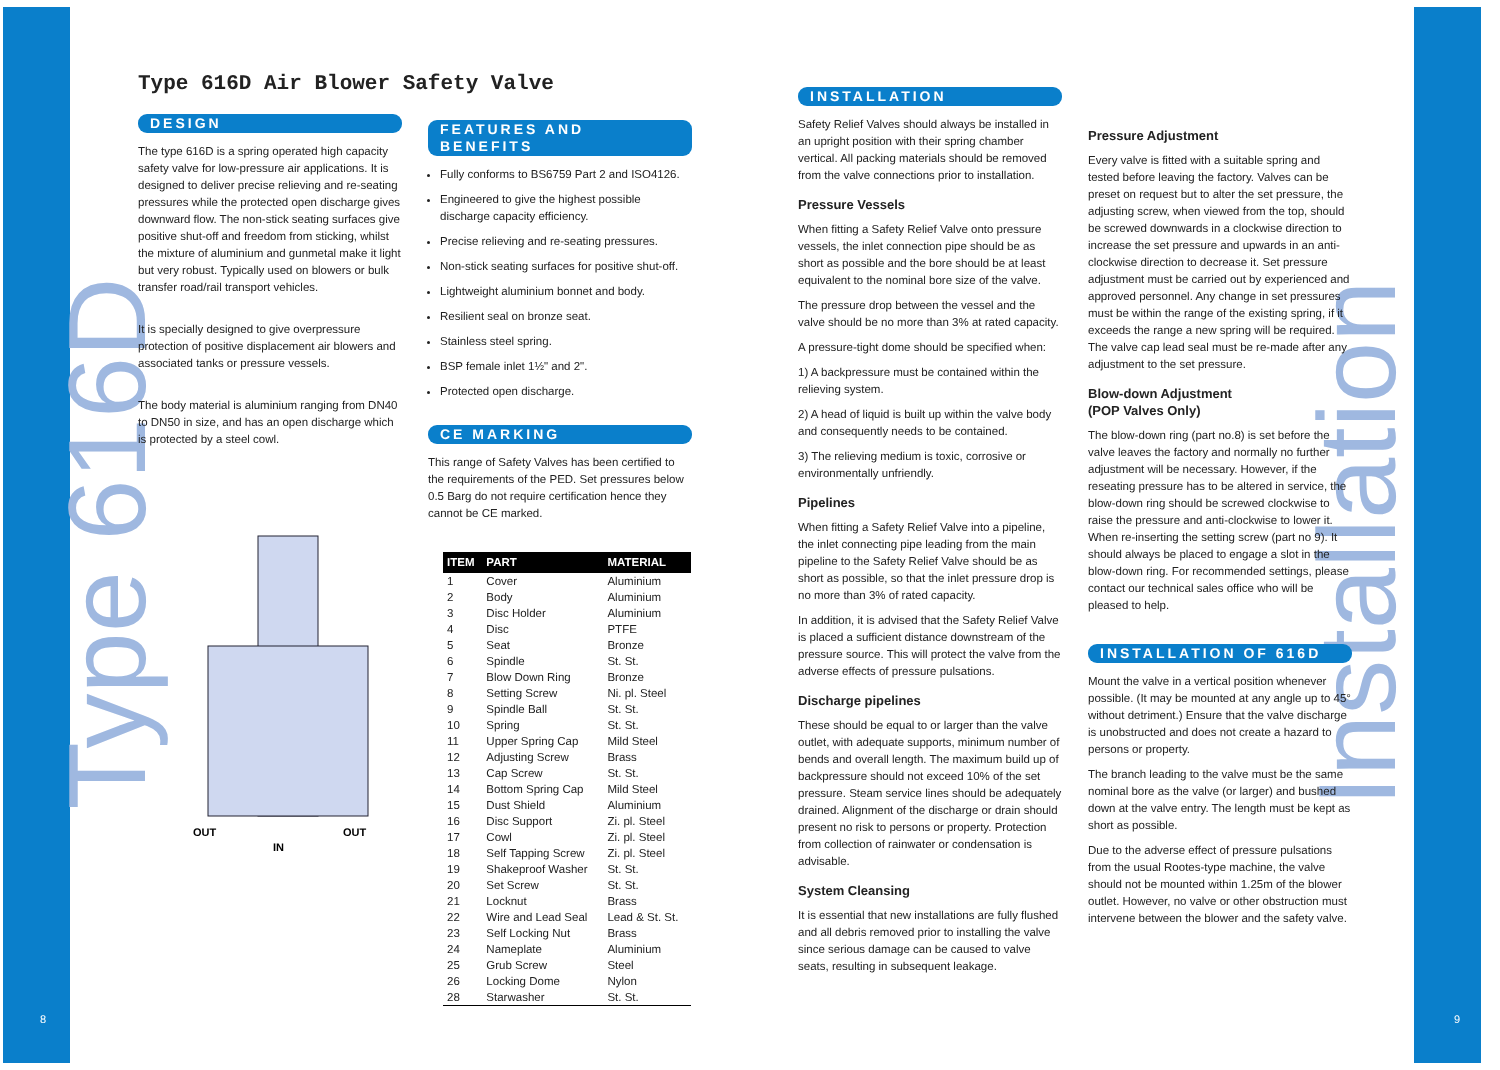Type 616D Installation
Type 616D Air Blower Safety Valve
DESIGN
The type 616D is a spring operated high capacity safety valve for low-pressure air applications. It is designed to deliver precise relieving and re-seating pressures while the protected open discharge gives downward flow. The non-stick seating surfaces give positive shut-off and freedom from sticking, whilst the mixture of aluminium and gunmetal make it light but very robust. Typically used on blowers or bulk transfer road/rail transport vehicles.
It is specially designed to give overpressure protection of positive displacement air blowers and associated tanks or pressure vessels.
The body material is aluminium ranging from DN40 to DN50 in size, and has an open discharge which is protected by a steel cowl.
OUT
OUT
IN
FEATURES AND BENEFITS
Fully conforms to BS6759 Part 2 and ISO4126.
Engineered to give the highest possible discharge capacity efficiency.
Precise relieving and re-seating pressures.
Non-stick seating surfaces for positive shut-off.
Lightweight aluminium bonnet and body.
Resilient seal on bronze seat.
Stainless steel spring.
BSP female inlet 1½" and 2".
Protected open discharge.
CE MARKING
This range of Safety Valves has been certified to the requirements of the PED. Set pressures below 0.5 Barg do not require certification hence they cannot be CE marked.
| ITEM | PART | MATERIAL |
| --- | --- | --- |
| 1 | Cover | Aluminium |
| 2 | Body | Aluminium |
| 3 | Disc Holder | Aluminium |
| 4 | Disc | PTFE |
| 5 | Seat | Bronze |
| 6 | Spindle | St. St. |
| 7 | Blow Down Ring | Bronze |
| 8 | Setting Screw | Ni. pl. Steel |
| 9 | Spindle Ball | St. St. |
| 10 | Spring | St. St. |
| 11 | Upper Spring Cap | Mild Steel |
| 12 | Adjusting Screw | Brass |
| 13 | Cap Screw | St. St. |
| 14 | Bottom Spring Cap | Mild Steel |
| 15 | Dust Shield | Aluminium |
| 16 | Disc Support | Zi. pl. Steel |
| 17 | Cowl | Zi. pl. Steel |
| 18 | Self Tapping Screw | Zi. pl. Steel |
| 19 | Shakeproof Washer | St. St. |
| 20 | Set Screw | St. St. |
| 21 | Locknut | Brass |
| 22 | Wire and Lead Seal | Lead & St. St. |
| 23 | Self Locking Nut | Brass |
| 24 | Nameplate | Aluminium |
| 25 | Grub Screw | Steel |
| 26 | Locking Dome | Nylon |
| 28 | Starwasher | St. St. |
INSTALLATION
Safety Relief Valves should always be installed in an upright position with their spring chamber vertical. All packing materials should be removed from the valve connections prior to installation.
Pressure Vessels
When fitting a Safety Relief Valve onto pressure vessels, the inlet connection pipe should be as short as possible and the bore should be at least equivalent to the nominal bore size of the valve.
The pressure drop between the vessel and the valve should be no more than 3% at rated capacity.
A pressure-tight dome should be specified when:
1) A backpressure must be contained within the relieving system.
2) A head of liquid is built up within the valve body and consequently needs to be contained.
3) The relieving medium is toxic, corrosive or environmentally unfriendly.
Pipelines
When fitting a Safety Relief Valve into a pipeline, the inlet connecting pipe leading from the main pipeline to the Safety Relief Valve should be as short as possible, so that the inlet pressure drop is no more than 3% of rated capacity.
In addition, it is advised that the Safety Relief Valve is placed a sufficient distance downstream of the pressure source. This will protect the valve from the adverse effects of pressure pulsations.
Discharge pipelines
These should be equal to or larger than the valve outlet, with adequate supports, minimum number of bends and overall length. The maximum build up of backpressure should not exceed 10% of the set pressure. Steam service lines should be adequately drained. Alignment of the discharge or drain should present no risk to persons or property. Protection from collection of rainwater or condensation is advisable.
System Cleansing
It is essential that new installations are fully flushed and all debris removed prior to installing the valve since serious damage can be caused to valve seats, resulting in subsequent leakage.
Pressure Adjustment
Every valve is fitted with a suitable spring and tested before leaving the factory. Valves can be preset on request but to alter the set pressure, the adjusting screw, when viewed from the top, should be screwed downwards in a clockwise direction to increase the set pressure and upwards in an anti-clockwise direction to decrease it. Set pressure adjustment must be carried out by experienced and approved personnel. Any change in set pressures must be within the range of the existing spring, if it exceeds the range a new spring will be required. The valve cap lead seal must be re-made after any adjustment to the set pressure.
Blow-down Adjustment
(POP Valves Only)
The blow-down ring (part no.8) is set before the valve leaves the factory and normally no further adjustment will be necessary. However, if the reseating pressure has to be altered in service, the blow-down ring should be screwed clockwise to raise the pressure and anti-clockwise to lower it. When re-inserting the setting screw (part no 9). It should always be placed to engage a slot in the blow-down ring. For recommended settings, please contact our technical sales office who will be pleased to help.
INSTALLATION OF 616D
Mount the valve in a vertical position whenever possible. (It may be mounted at any angle up to 45° without detriment.) Ensure that the valve discharge is unobstructed and does not create a hazard to persons or property.
The branch leading to the valve must be the same nominal bore as the valve (or larger) and bushed down at the valve entry. The length must be kept as short as possible.
Due to the adverse effect of pressure pulsations from the usual Rootes-type machine, the valve should not be mounted within 1.25m of the blower outlet. However, no valve or other obstruction must intervene between the blower and the safety valve.
8 9